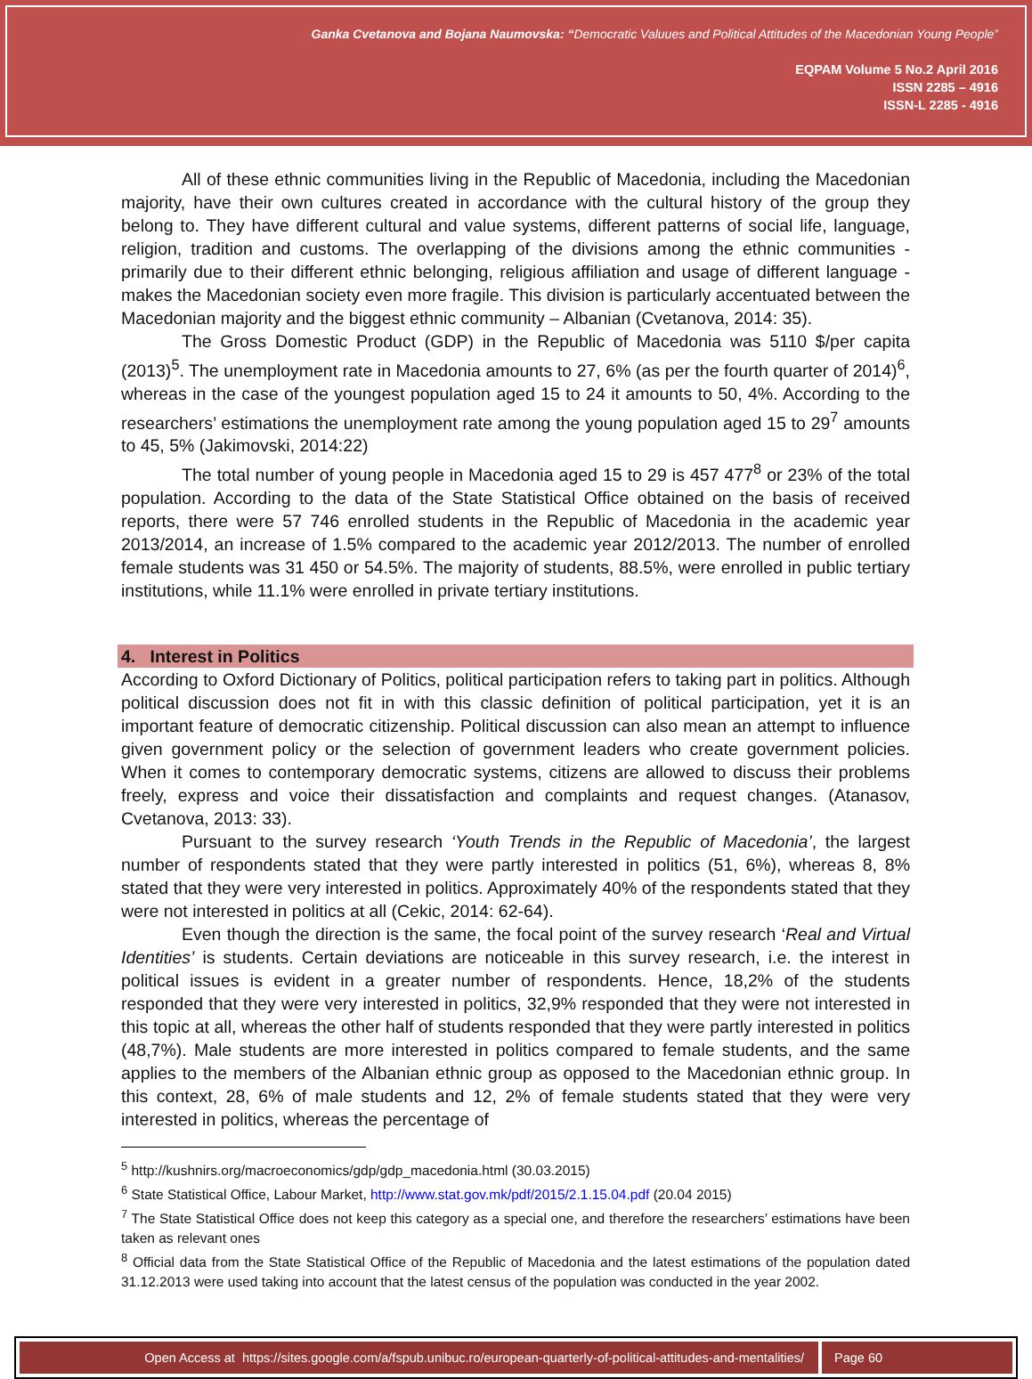Ganka Cvetanova and Bojana Naumovska: “Democratic Valuues and Political Attitudes of the Macedonian Young People”
EQPAM Volume 5 No.2 April 2016
ISSN 2285 – 4916
ISSN-L 2285 - 4916
All of these ethnic communities living in the Republic of Macedonia, including the Macedonian majority, have their own cultures created in accordance with the cultural history of the group they belong to. They have different cultural and value systems, different patterns of social life, language, religion, tradition and customs. The overlapping of the divisions among the ethnic communities - primarily due to their different ethnic belonging, religious affiliation and usage of different language - makes the Macedonian society even more fragile. This division is particularly accentuated between the Macedonian majority and the biggest ethnic community – Albanian (Cvetanova, 2014: 35).
The Gross Domestic Product (GDP) in the Republic of Macedonia was 5110 $/per capita (2013)<sup>5</sup>. The unemployment rate in Macedonia amounts to 27, 6% (as per the fourth quarter of 2014)<sup>6</sup>, whereas in the case of the youngest population aged 15 to 24 it amounts to 50, 4%. According to the researchers’ estimations the unemployment rate among the young population aged 15 to 29<sup>7</sup> amounts to 45, 5% (Jakimovski, 2014:22)
The total number of young people in Macedonia aged 15 to 29 is 457 477<sup>8</sup> or 23% of the total population. According to the data of the State Statistical Office obtained on the basis of received reports, there were 57 746 enrolled students in the Republic of Macedonia in the academic year 2013/2014, an increase of 1.5% compared to the academic year 2012/2013. The number of enrolled female students was 31 450 or 54.5%. The majority of students, 88.5%, were enrolled in public tertiary institutions, while 11.1% were enrolled in private tertiary institutions.
4. Interest in Politics
According to Oxford Dictionary of Politics, political participation refers to taking part in politics. Although political discussion does not fit in with this classic definition of political participation, yet it is an important feature of democratic citizenship. Political discussion can also mean an attempt to influence given government policy or the selection of government leaders who create government policies. When it comes to contemporary democratic systems, citizens are allowed to discuss their problems freely, express and voice their dissatisfaction and complaints and request changes. (Atanasov, Cvetanova, 2013: 33).
Pursuant to the survey research ‘Youth Trends in the Republic of Macedonia’, the largest number of respondents stated that they were partly interested in politics (51, 6%), whereas 8, 8% stated that they were very interested in politics. Approximately 40% of the respondents stated that they were not interested in politics at all (Cekic, 2014: 62-64).
Even though the direction is the same, the focal point of the survey research ‘Real and Virtual Identities’ is students. Certain deviations are noticeable in this survey research, i.e. the interest in political issues is evident in a greater number of respondents. Hence, 18,2% of the students responded that they were very interested in politics, 32,9% responded that they were not interested in this topic at all, whereas the other half of students responded that they were partly interested in politics (48,7%). Male students are more interested in politics compared to female students, and the same applies to the members of the Albanian ethnic group as opposed to the Macedonian ethnic group. In this context, 28, 6% of male students and 12, 2% of female students stated that they were very interested in politics, whereas the percentage of
<sup>5</sup> http://kushnirs.org/macroeconomics/gdp/gdp_macedonia.html (30.03.2015)
<sup>6</sup> State Statistical Office, Labour Market, http://www.stat.gov.mk/pdf/2015/2.1.15.04.pdf (20.04 2015)
<sup>7</sup> The State Statistical Office does not keep this category as a special one, and therefore the researchers’ estimations have been taken as relevant ones
<sup>8</sup> Official data from the State Statistical Office of the Republic of Macedonia and the latest estimations of the population dated 31.12.2013 were used taking into account that the latest census of the population was conducted in the year 2002.
Open Access at https://sites.google.com/a/fspub.unibuc.ro/european-quarterly-of-political-attitudes-and-mentalities/
Page 60